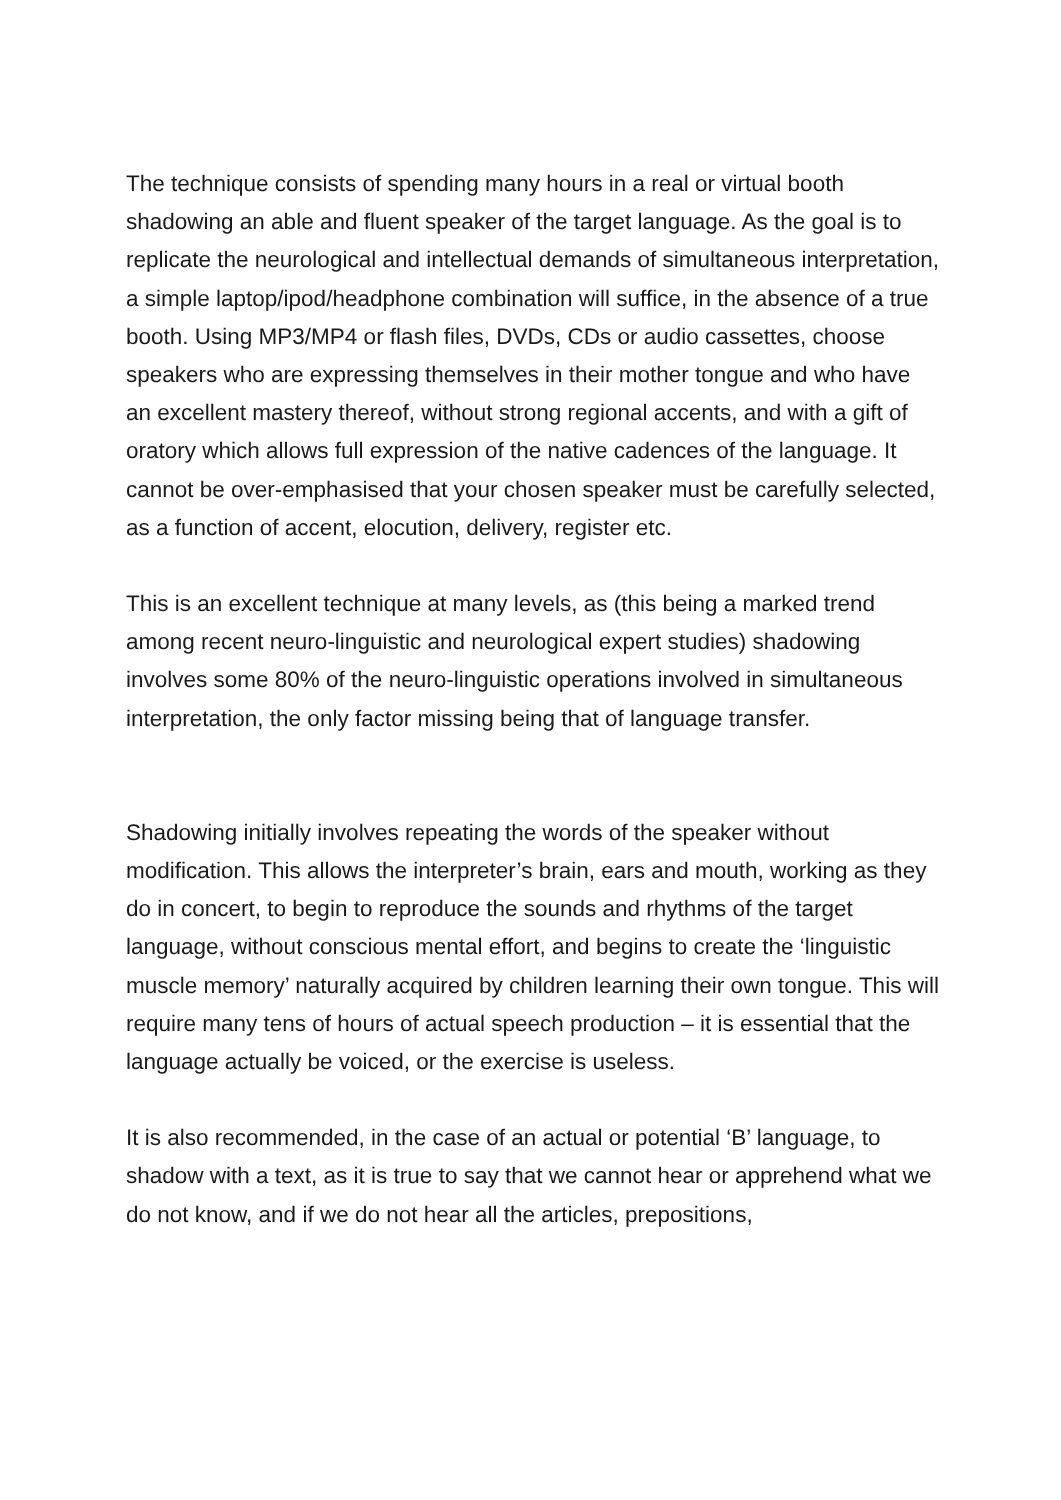The technique consists of spending many hours in a real or virtual booth shadowing an able and fluent speaker of the target language. As the goal is to replicate the neurological and intellectual demands of simultaneous interpretation, a simple laptop/ipod/headphone combination will suffice, in the absence of a true booth. Using MP3/MP4 or flash files, DVDs, CDs or audio cassettes, choose speakers who are expressing themselves in their mother tongue and who have an excellent mastery thereof, without strong regional accents, and with a gift of oratory which allows full expression of the native cadences of the language. It cannot be over-emphasised that your chosen speaker must be carefully selected, as a function of accent, elocution, delivery, register etc.
This is an excellent technique at many levels, as (this being a marked trend among recent neuro-linguistic and neurological expert studies) shadowing involves some 80% of the neuro-linguistic operations involved in simultaneous interpretation, the only factor missing being that of language transfer.
Shadowing initially involves repeating the words of the speaker without modification. This allows the interpreter’s brain, ears and mouth, working as they do in concert, to begin to reproduce the sounds and rhythms of the target language, without conscious mental effort, and begins to create the ‘linguistic muscle memory’ naturally acquired by children learning their own tongue. This will require many tens of hours of actual speech production – it is essential that the language actually be voiced, or the exercise is useless.
It is also recommended, in the case of an actual or potential ‘B’ language, to shadow with a text, as it is true to say that we cannot hear or apprehend what we do not know, and if we do not hear all the articles, prepositions,